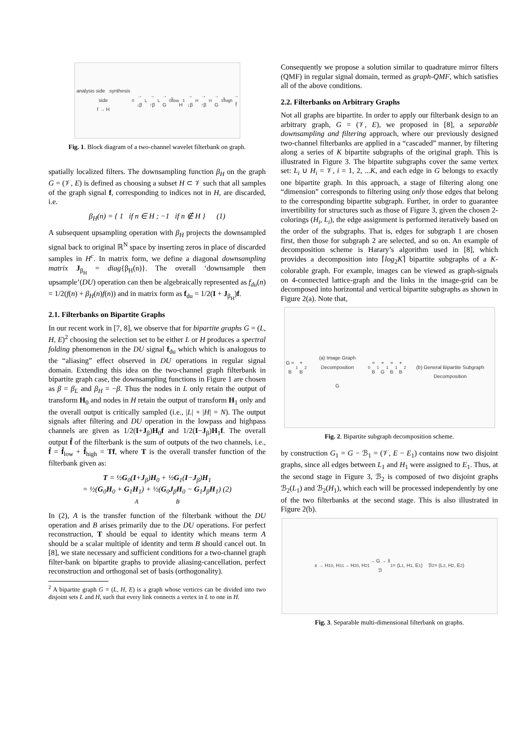analysis side synthesis side
f → H<sub>0</sub> → ↓β<sub>L</sub> → ↑β<sub>L</sub> → G<sub>0</sub> f̂<sub>low</sub>
H<sub>1</sub> → ↓β<sub>H</sub> → ↑β<sub>H</sub> → G<sub>1</sub> f̂<sub>high</sub> → f̂
Fig. 1. Block diagram of a two-channel wavelet filterbank on graph.
spatially localized filters. The downsampling function β<sub>H</sub> on the graph G = (𝒱, E) is defined as choosing a subset H ⊂ 𝒱 such that all samples of the graph signal f, corresponding to indices not in H, are discarded, i.e.
β<sub>H</sub>(n) = { 1 if n ∈ H ; −1 if n ∉ H } (1)
A subsequent upsampling operation with β<sub>H</sub> projects the downsampled signal back to original ℝ<sup>N</sup> space by inserting zeros in place of discarded samples in H<sup>c</sup>. In matrix form, we define a diagonal downsampling matrix J<sub>β<sub>H</sub></sub> = diag{β<sub>H</sub>(n)}. The overall ‘downsample then upsample’(DU) operation can then be algebraically represented as f<sub>du</sub>(n) = 1/2(f(n) + β<sub>H</sub>(n)f(n)) and in matrix form as f<sub>du</sub> = 1/2(I + J<sub>β<sub>H</sub></sub>)f.
2.1. Filterbanks on Bipartite Graphs
In our recent work in [7, 8], we observe that for bipartite graphs G = (L, H, E)<sup>2</sup> choosing the selection set to be either L or H produces a spectral folding phenomenon in the DU signal f<sub>du</sub> which which is analogous to the “aliasing” effect observed in DU operations in regular signal domain. Extending this idea on the two-channel graph filterbank in bipartite graph case, the downsampling functions in Figure 1 are chosen as β = β<sub>L</sub> and β<sub>H</sub> = −β. Thus the nodes in L only retain the output of transform H<sub>0</sub> and nodes in H retain the output of transform H<sub>1</sub> only and the overall output is critically sampled (i.e., |L| + |H| = N). The output signals after filtering and DU operation in the lowpass and highpass channels are given as 1/2(I+J<sub>β</sub>)H<sub>0</sub>f and 1/2(I−J<sub>β</sub>)H<sub>1</sub>f. The overall output f̂ of the filterbank is the sum of outputs of the two channels, i.e., f̂ = f̂<sub>low</sub> + f̂<sub>high</sub> = Tf, where T is the overall transfer function of the filterbank given as:
T = ½G<sub>0</sub>(I+J<sub>β</sub>)H<sub>0</sub> + ½G<sub>1</sub>(I−J<sub>β</sub>)H<sub>1</sub>
= ½(G<sub>0</sub>H<sub>0</sub> + G<sub>1</sub>H<sub>1</sub>) + ½(G<sub>0</sub>J<sub>β</sub>H<sub>0</sub> − G<sub>1</sub>J<sub>β</sub>H<sub>1</sub>) (2)
A B
In (2), A is the transfer function of the filterbank without the DU operation and B arises primarily due to the DU operations. For perfect reconstruction, T should be equal to identity which means term A should be a scalar multiple of identity and term B should cancel out. In [8], we state necessary and sufficient conditions for a two-channel graph filter-bank on bipartite graphs to provide aliasing-cancellation, perfect reconstruction and orthogonal set of basis (orthogonality).
<sup>2</sup> A bipartite graph G = (L, H, E) is a graph whose vertices can be divided into two disjoint sets L and H, such that every link connects a vertex in L to one in H.
Consequently we propose a solution similar to quadrature mirror filters (QMF) in regular signal domain, termed as graph-QMF, which satisfies all of the above conditions.
2.2. Filterbanks on Arbitrary Graphs
Not all graphs are bipartite. In order to apply our filterbank design to an arbitrary graph, G = (𝒱, E), we proposed in [8], a separable downsampling and filtering approach, where our previously designed two-channel filterbanks are applied in a “cascaded” manner, by filtering along a series of K bipartite subgraphs of the original graph. This is illustrated in Figure 3. The bipartite subgraphs cover the same vertex set: L<sub>i</sub> ∪ H<sub>i</sub> = 𝒱, i = 1, 2, ...K, and each edge in G belongs to exactly one bipartite graph. In this approach, a stage of filtering along one “dimension” corresponds to filtering using only those edges that belong to the corresponding bipartite subgraph. Further, in order to guarantee invertibility for structures such as those of Figure 3, given the chosen 2-colorings (H<sub>i</sub>, L<sub>i</sub>), the edge assignment is performed iteratively based on the order of the subgraphs. That is, edges for subgraph 1 are chosen first, then those for subgraph 2 are selected, and so on. An example of decomposition scheme is Harary’s algorithm used in [8], which provides a decomposition into ⌈log<sub>2</sub>K⌉ bipartite subgraphs of a K-colorable graph. For example, images can be viewed as graph-signals on 4-connected lattice-graph and the links in the image-grid can be decomposed into horizontal and vertical bipartite subgraphs as shown in Figure 2(a). Note that,
G = B<sub>1</sub> + B<sub>2</sub>
(a) Image Graph Decomposition
G<sub>0</sub> = B<sub>1</sub> + G<sub>1</sub> = B<sub>1</sub> + B<sub>2</sub>
(b) General Bipartite Subgraph Decomposition
Fig. 2. Bipartite subgraph decomposition scheme.
by construction G<sub>1</sub> = G − ℬ<sub>1</sub> = (𝒱, E − E<sub>1</sub>) contains now two disjoint graphs, since all edges between L<sub>1</sub> and H<sub>1</sub> were assigned to E<sub>1</sub>. Thus, at the second stage in Figure 3, ℬ<sub>2</sub> is composed of two disjoint graphs ℬ<sub>2</sub>(L<sub>1</sub>) and ℬ<sub>2</sub>(H<sub>1</sub>), which each will be processed independently by one of the two filterbanks at the second stage. This is also illustrated in Figure 2(b).
x → H<sup>1</sup><sub>0</sub>, H<sup>1</sup><sub>1</sub> → H<sup>2</sup><sub>0</sub>, H<sup>2</sup><sub>1</sub> → G → x̂
ℬ<sub>1</sub> = (L<sub>1</sub>, H<sub>1</sub>, E<sub>1</sub>) ℬ<sub>2</sub> = (L<sub>2</sub>, H<sub>2</sub>, E<sub>2</sub>)
Fig. 3. Separable multi-dimensional filterbank on graphs.